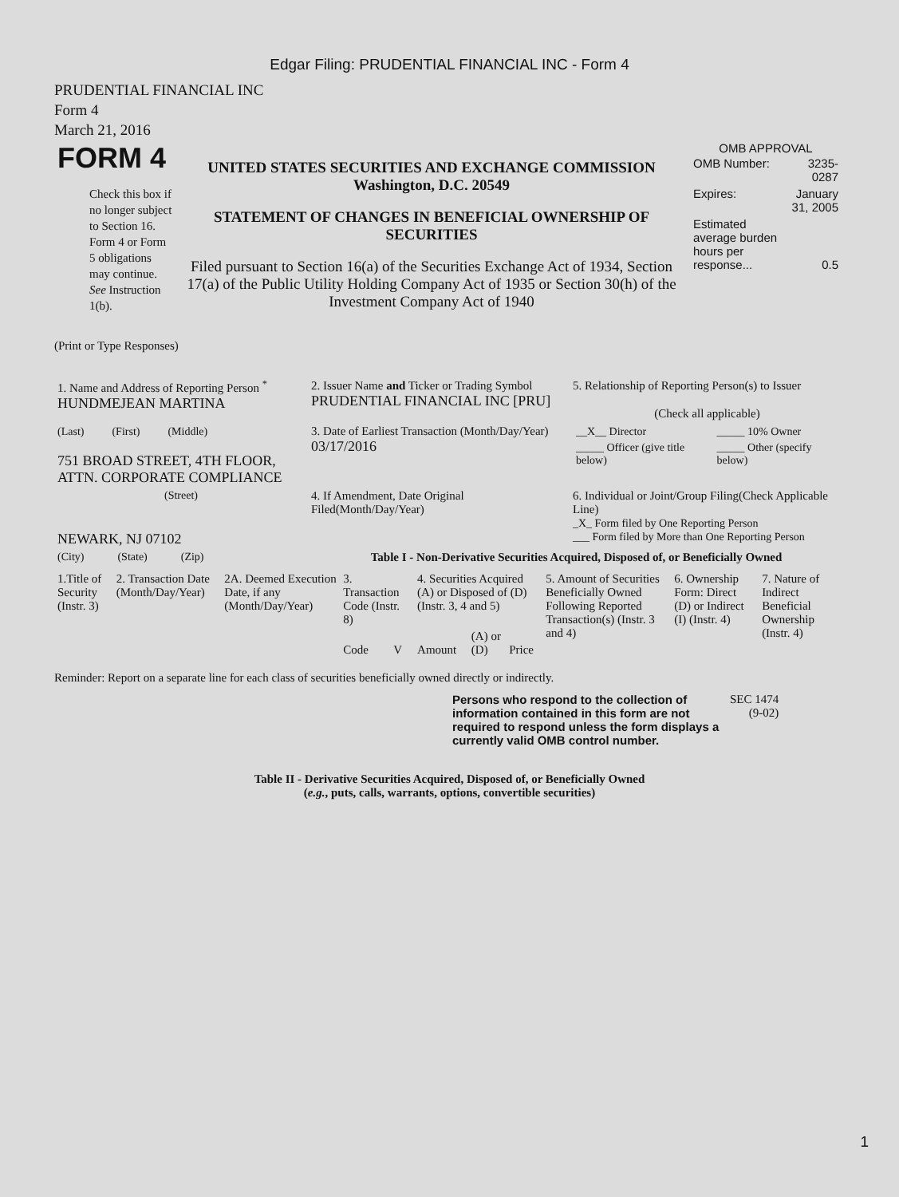Edgar Filing: PRUDENTIAL FINANCIAL INC - Form 4
PRUDENTIAL FINANCIAL INC
Form 4
March 21, 2016
| FORM 4 Check this box if no longer subject to Section 16. Form 4 or Form 5 obligations may continue. See Instruction 1(b). | UNITED STATES SECURITIES AND EXCHANGE COMMISSION Washington, D.C. 20549 STATEMENT OF CHANGES IN BENEFICIAL OWNERSHIP OF SECURITIES Filed pursuant to Section 16(a) of the Securities Exchange Act of 1934, Section 17(a) of the Public Utility Holding Company Act of 1935 or Section 30(h) of the Investment Company Act of 1940 | OMB APPROVAL / OMB Number: / 3235-0287 / / Expires: / January 31, 2005 / / Estimated average burden hours per response... / 0.5 / |
(Print or Type Responses)
| 1. Name and Address of Reporting Person <sup>*</sup> HUNDMEJEAN MARTINA | 2. Issuer Name and Ticker or Trading Symbol PRUDENTIAL FINANCIAL INC [PRU] | 5. Relationship of Reporting Person(s) to Issuer (Check all applicable) |
| (Last) (First) (Middle) 751 BROAD STREET, 4TH FLOOR, ATTN. CORPORATE COMPLIANCE | 3. Date of Earliest Transaction (Month/Day/Year) 03/17/2016 | / __X__ Director / _____ 10% Owner / / _____ Officer (give title below) / _____ Other (specify below) / |
| (Street) NEWARK, NJ 07102 | 4. If Amendment, Date Original Filed(Month/Day/Year) | 6. Individual or Joint/Group Filing(Check Applicable Line) _X_ Form filed by One Reporting Person ___ Form filed by More than One Reporting Person |
| (City) (State) (Zip) | Table I - Non-Derivative Securities Acquired, Disposed of, or Beneficially Owned | |
| 1.Title of Security (Instr. 3) | 2. Transaction Date (Month/Day/Year) | 2A. Deemed Execution Date, if any (Month/Day/Year) | 3. Transaction Code (Instr. 8) | | 4. Securities Acquired (A) or Disposed of (D) (Instr. 3, 4 and 5) | | | 5. Amount of Securities Beneficially Owned Following Reported Transaction(s) (Instr. 3 and 4) | 6. Ownership Form: Direct (D) or Indirect (I) (Instr. 4) | 7. Nature of Indirect Beneficial Ownership (Instr. 4) |
| --- | --- | --- | --- | --- | --- | --- | --- | --- | --- | --- |
| | | | Code | V | Amount | (A) or (D) | Price | | | |
Reminder: Report on a separate line for each class of securities beneficially owned directly or indirectly.
| Persons who respond to the collection of information contained in this form are not required to respond unless the form displays a currently valid OMB control number. | SEC 1474 (9-02) |
Table II - Derivative Securities Acquired, Disposed of, or Beneficially Owned
(e.g., puts, calls, warrants, options, convertible securities)
1